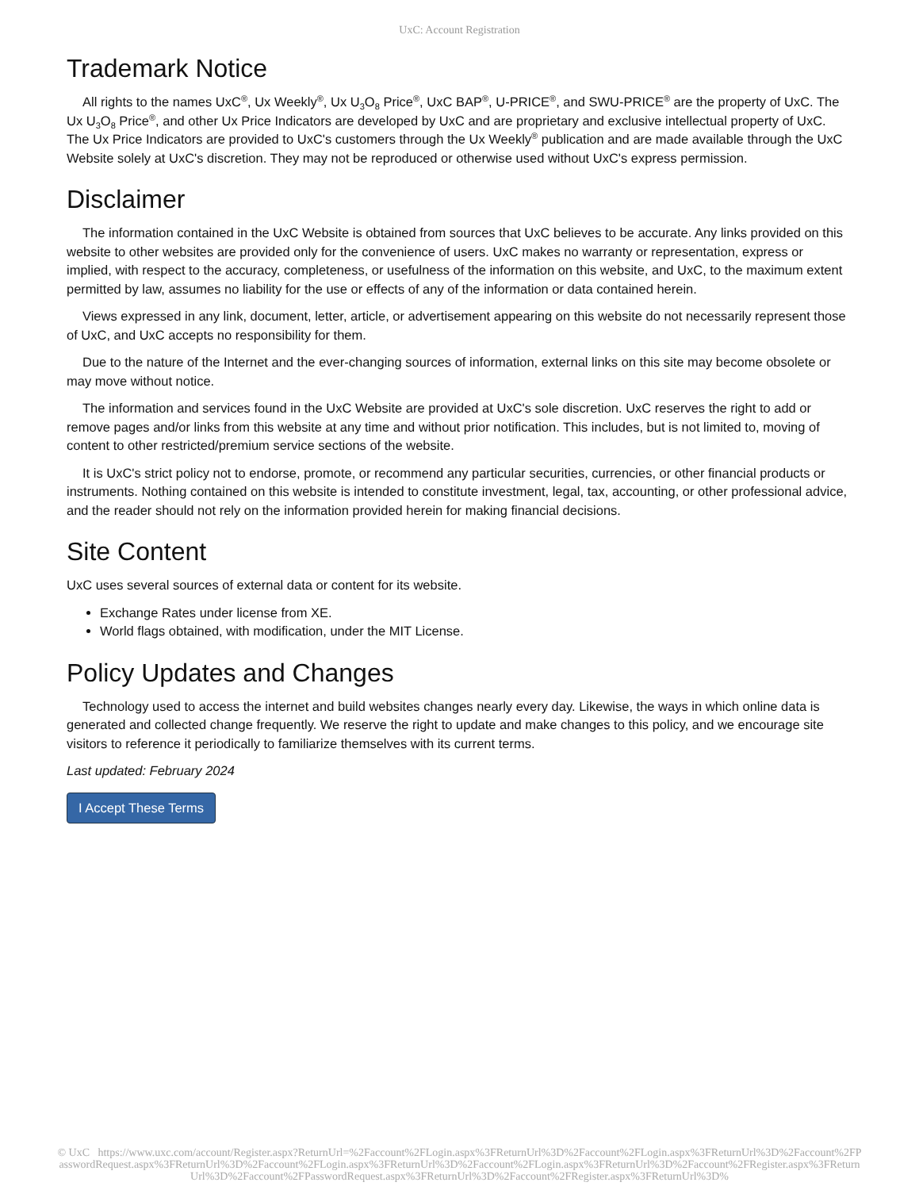UxC: Account Registration
Trademark Notice
All rights to the names UxC<sup>®</sup>, Ux Weekly<sup>®</sup>, Ux U<sub>3</sub>O<sub>8</sub> Price<sup>®</sup>, UxC BAP<sup>®</sup>, U-PRICE<sup>®</sup>, and SWU-PRICE<sup>®</sup> are the property of UxC. The Ux U<sub>3</sub>O<sub>8</sub> Price<sup>®</sup>, and other Ux Price Indicators are developed by UxC and are proprietary and exclusive intellectual property of UxC. The Ux Price Indicators are provided to UxC's customers through the Ux Weekly<sup>®</sup> publication and are made available through the UxC Website solely at UxC's discretion. They may not be reproduced or otherwise used without UxC's express permission.
Disclaimer
The information contained in the UxC Website is obtained from sources that UxC believes to be accurate. Any links provided on this website to other websites are provided only for the convenience of users. UxC makes no warranty or representation, express or implied, with respect to the accuracy, completeness, or usefulness of the information on this website, and UxC, to the maximum extent permitted by law, assumes no liability for the use or effects of any of the information or data contained herein.
Views expressed in any link, document, letter, article, or advertisement appearing on this website do not necessarily represent those of UxC, and UxC accepts no responsibility for them.
Due to the nature of the Internet and the ever-changing sources of information, external links on this site may become obsolete or may move without notice.
The information and services found in the UxC Website are provided at UxC's sole discretion. UxC reserves the right to add or remove pages and/or links from this website at any time and without prior notification. This includes, but is not limited to, moving of content to other restricted/premium service sections of the website.
It is UxC's strict policy not to endorse, promote, or recommend any particular securities, currencies, or other financial products or instruments. Nothing contained on this website is intended to constitute investment, legal, tax, accounting, or other professional advice, and the reader should not rely on the information provided herein for making financial decisions.
Site Content
UxC uses several sources of external data or content for its website.
Exchange Rates under license from XE.
World flags obtained, with modification, under the MIT License.
Policy Updates and Changes
Technology used to access the internet and build websites changes nearly every day. Likewise, the ways in which online data is generated and collected change frequently. We reserve the right to update and make changes to this policy, and we encourage site visitors to reference it periodically to familiarize themselves with its current terms.
Last updated: February 2024
I Accept These Terms
© UxC https://www.uxc.com/account/Register.aspx?ReturnUrl=%2Faccount%2FLogin.aspx%3FReturnUrl%3D%2Faccount%2FLogin.aspx%3FReturnUrl%3D%2Faccount%2FPasswordRequest.aspx%3FReturnUrl%3D%2Faccount%2FLogin.aspx%3FReturnUrl%3D%2Faccount%2FLogin.aspx%3FReturnUrl%3D%2Faccount%2FRegister.aspx%3FReturnUrl%3D%2Faccount%2FPasswordRequest.aspx%3FReturnUrl%3D%2Faccount%2FRegister.aspx%3FReturnUrl%3D%